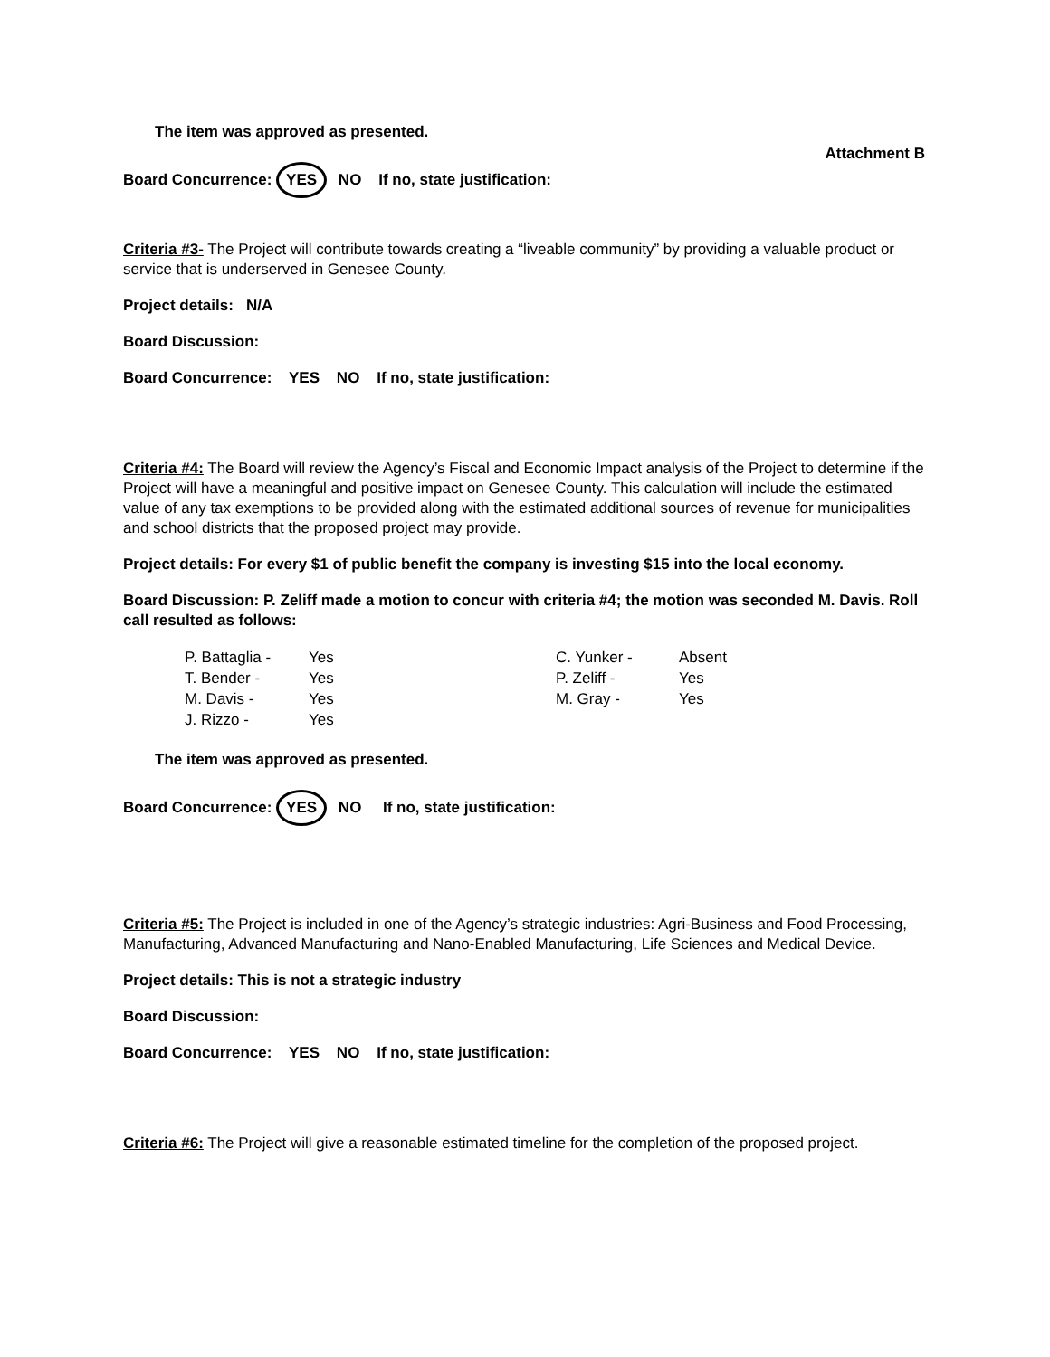The item was approved as presented.
Attachment B
Board Concurrence: YES NO If no, state justification:
Criteria #3- The Project will contribute towards creating a “liveable community” by providing a valuable product or service that is underserved in Genesee County.
Project details: N/A
Board Discussion:
Board Concurrence: YES NO If no, state justification:
Criteria #4: The Board will review the Agency’s Fiscal and Economic Impact analysis of the Project to determine if the Project will have a meaningful and positive impact on Genesee County. This calculation will include the estimated value of any tax exemptions to be provided along with the estimated additional sources of revenue for municipalities and school districts that the proposed project may provide.
Project details: For every $1 of public benefit the company is investing $15 into the local economy.
Board Discussion: P. Zeliff made a motion to concur with criteria #4; the motion was seconded M. Davis. Roll call resulted as follows:
| P. Battaglia - | Yes | C. Yunker - | Absent |
| T. Bender - | Yes | P. Zeliff - | Yes |
| M. Davis - | Yes | M. Gray - | Yes |
| J. Rizzo - | Yes | | |
The item was approved as presented.
Board Concurrence: YES NO If no, state justification:
Criteria #5: The Project is included in one of the Agency’s strategic industries: Agri-Business and Food Processing, Manufacturing, Advanced Manufacturing and Nano-Enabled Manufacturing, Life Sciences and Medical Device.
Project details: This is not a strategic industry
Board Discussion:
Board Concurrence: YES NO If no, state justification:
Criteria #6: The Project will give a reasonable estimated timeline for the completion of the proposed project.